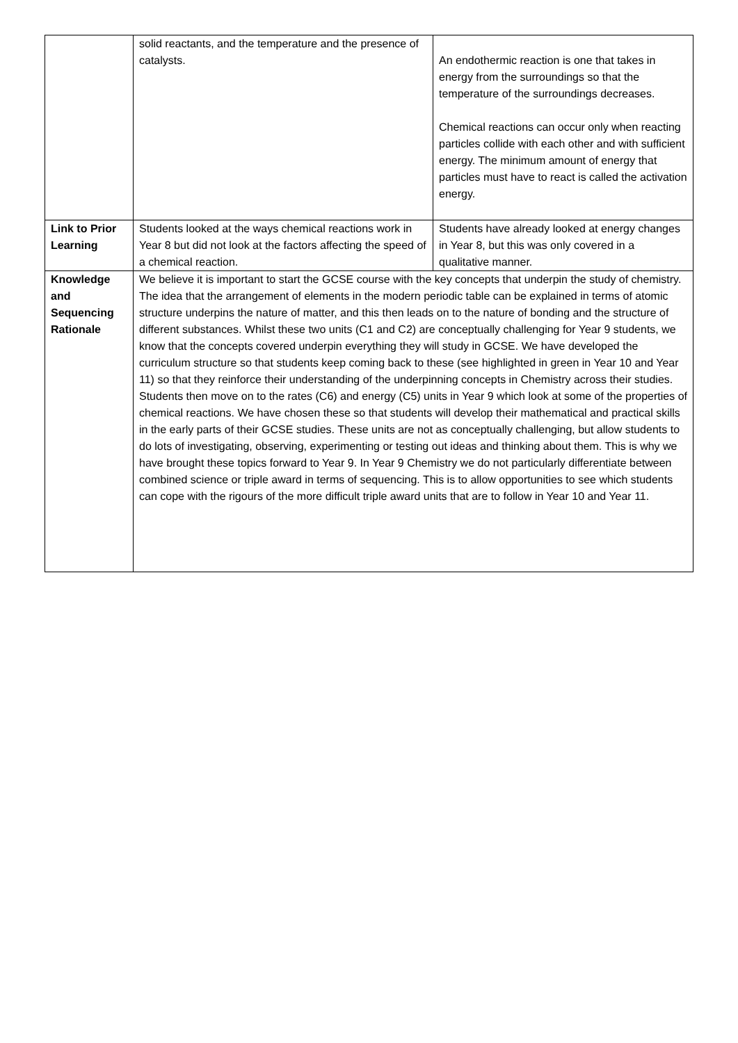| | solid reactants, and the temperature and the presence of catalysts. | An endothermic reaction is one that takes in energy from the surroundings so that the temperature of the surroundings decreases. Chemical reactions can occur only when reacting particles collide with each other and with sufficient energy. The minimum amount of energy that particles must have to react is called the activation energy. |
| Link to Prior Learning | Students looked at the ways chemical reactions work in Year 8 but did not look at the factors affecting the speed of a chemical reaction. | Students have already looked at energy changes in Year 8, but this was only covered in a qualitative manner. |
| Knowledge and Sequencing Rationale | We believe it is important to start the GCSE course with the key concepts that underpin the study of chemistry. The idea that the arrangement of elements in the modern periodic table can be explained in terms of atomic structure underpins the nature of matter, and this then leads on to the nature of bonding and the structure of different substances. Whilst these two units (C1 and C2) are conceptually challenging for Year 9 students, we know that the concepts covered underpin everything they will study in GCSE. We have developed the curriculum structure so that students keep coming back to these (see highlighted in green in Year 10 and Year 11) so that they reinforce their understanding of the underpinning concepts in Chemistry across their studies. Students then move on to the rates (C6) and energy (C5) units in Year 9 which look at some of the properties of chemical reactions. We have chosen these so that students will develop their mathematical and practical skills in the early parts of their GCSE studies. These units are not as conceptually challenging, but allow students to do lots of investigating, observing, experimenting or testing out ideas and thinking about them. This is why we have brought these topics forward to Year 9. In Year 9 Chemistry we do not particularly differentiate between combined science or triple award in terms of sequencing. This is to allow opportunities to see which students can cope with the rigours of the more difficult triple award units that are to follow in Year 10 and Year 11. | |